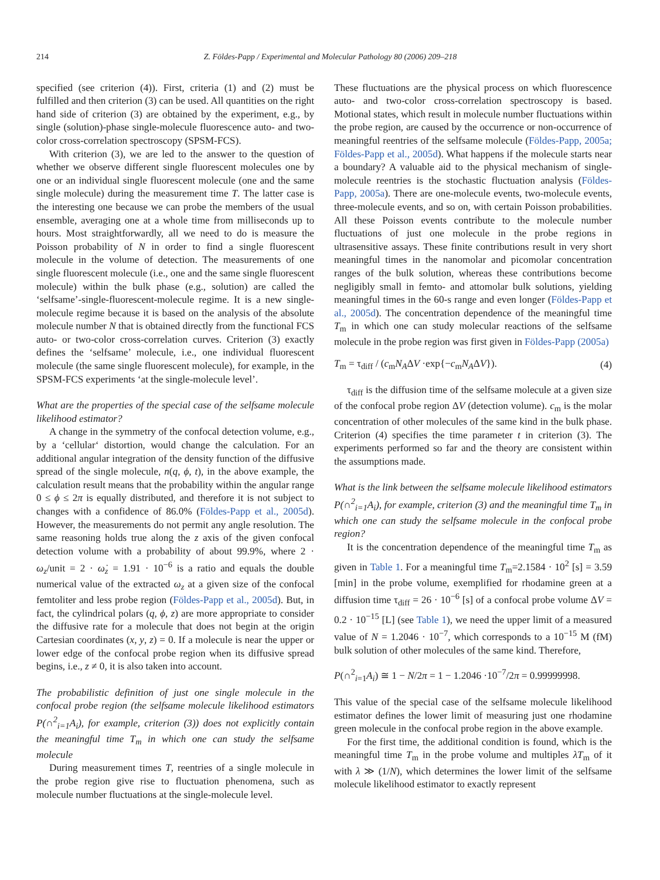214 Z. Földes-Papp / Experimental and Molecular Pathology 80 (2006) 209–218
specified (see criterion (4)). First, criteria (1) and (2) must be fulfilled and then criterion (3) can be used. All quantities on the right hand side of criterion (3) are obtained by the experiment, e.g., by single (solution)-phase single-molecule fluorescence auto- and two-color cross-correlation spectroscopy (SPSM-FCS).
With criterion (3), we are led to the answer to the question of whether we observe different single fluorescent molecules one by one or an individual single fluorescent molecule (one and the same single molecule) during the measurement time T. The latter case is the interesting one because we can probe the members of the usual ensemble, averaging one at a whole time from milliseconds up to hours. Most straightforwardly, all we need to do is measure the Poisson probability of N in order to find a single fluorescent molecule in the volume of detection. The measurements of one single fluorescent molecule (i.e., one and the same single fluorescent molecule) within the bulk phase (e.g., solution) are called the ‘selfsame’-single-fluorescent-molecule regime. It is a new single-molecule regime because it is based on the analysis of the absolute molecule number N that is obtained directly from the functional FCS auto- or two-color cross-correlation curves. Criterion (3) exactly defines the ‘selfsame’ molecule, i.e., one individual fluorescent molecule (the same single fluorescent molecule), for example, in the SPSM-FCS experiments ‘at the single-molecule level’.
What are the properties of the special case of the selfsame molecule likelihood estimator?
A change in the symmetry of the confocal detection volume, e.g., by a ‘cellular‘ distortion, would change the calculation. For an additional angular integration of the density function of the diffusive spread of the single molecule, n(q, ϕ, t), in the above example, the calculation result means that the probability within the angular range 0 ≤ ϕ ≤ 2π is equally distributed, and therefore it is not subject to changes with a confidence of 86.0% (Földes-Papp et al., 2005d). However, the measurements do not permit any angle resolution. The same reasoning holds true along the z axis of the given confocal detection volume with a probability of about 99.9%, where 2 · ω<sub>z</sub>/unit = 2 · ω̇<sub>z</sub> = 1.91 · 10<sup>−6</sup> is a ratio and equals the double numerical value of the extracted ω<sub>z</sub> at a given size of the confocal femtoliter and less probe region (Földes-Papp et al., 2005d). But, in fact, the cylindrical polars (q, ϕ, z) are more appropriate to consider the diffusive rate for a molecule that does not begin at the origin Cartesian coordinates (x, y, z) = 0. If a molecule is near the upper or lower edge of the confocal probe region when its diffusive spread begins, i.e., z ≠ 0, it is also taken into account.
The probabilistic definition of just one single molecule in the confocal probe region (the selfsame molecule likelihood estimators P(∩<sup>2</sup><sub>i=1</sub>A<sub>i</sub>), for example, criterion (3)) does not explicitly contain the meaningful time T<sub>m</sub> in which one can study the selfsame molecule
During measurement times T, reentries of a single molecule in the probe region give rise to fluctuation phenomena, such as molecule number fluctuations at the single-molecule level.
These fluctuations are the physical process on which fluorescence auto- and two-color cross-correlation spectroscopy is based. Motional states, which result in molecule number fluctuations within the probe region, are caused by the occurrence or non-occurrence of meaningful reentries of the selfsame molecule (Földes-Papp, 2005a; Földes-Papp et al., 2005d). What happens if the molecule starts near a boundary? A valuable aid to the physical mechanism of single-molecule reentries is the stochastic fluctuation analysis (Földes-Papp, 2005a). There are one-molecule events, two-molecule events, three-molecule events, and so on, with certain Poisson probabilities. All these Poisson events contribute to the molecule number fluctuations of just one molecule in the probe regions in ultrasensitive assays. These finite contributions result in very short meaningful times in the nanomolar and picomolar concentration ranges of the bulk solution, whereas these contributions become negligibly small in femto- and attomolar bulk solutions, yielding meaningful times in the 60-s range and even longer (Földes-Papp et al., 2005d). The concentration dependence of the meaningful time T<sub>m</sub> in which one can study molecular reactions of the selfsame molecule in the probe region was first given in Földes-Papp (2005a)
T<sub>m</sub> = τ<sub>diff</sub> / (c<sub>m</sub>N<sub>A</sub>ΔV ·exp{−c<sub>m</sub>N<sub>A</sub>ΔV}). (4)
τ<sub>diff</sub> is the diffusion time of the selfsame molecule at a given size of the confocal probe region ΔV (detection volume). c<sub>m</sub> is the molar concentration of other molecules of the same kind in the bulk phase. Criterion (4) specifies the time parameter t in criterion (3). The experiments performed so far and the theory are consistent within the assumptions made.
What is the link between the selfsame molecule likelihood estimators P(∩<sup>2</sup><sub>i=1</sub>A<sub>i</sub>), for example, criterion (3) and the meaningful time T<sub>m</sub> in which one can study the selfsame molecule in the confocal probe region?
It is the concentration dependence of the meaningful time T<sub>m</sub> as given in Table 1. For a meaningful time T<sub>m</sub>=2.1584 · 10<sup>2</sup> [s] = 3.59 [min] in the probe volume, exemplified for rhodamine green at a diffusion time τ<sub>diff</sub> = 26 · 10<sup>−6</sup> [s] of a confocal probe volume ΔV = 0.2 · 10<sup>−15</sup> [L] (see Table 1), we need the upper limit of a measured value of N = 1.2046 · 10<sup>−7</sup>, which corresponds to a 10<sup>−15</sup> M (fM) bulk solution of other molecules of the same kind. Therefore,
P(∩<sup>2</sup><sub>i=1</sub>A<sub>i</sub>) ≅ 1 − N/2π = 1 − 1.2046 ·10<sup>−7</sup>/2π = 0.99999998.
This value of the special case of the selfsame molecule likelihood estimator defines the lower limit of measuring just one rhodamine green molecule in the confocal probe region in the above example.
For the first time, the additional condition is found, which is the meaningful time T<sub>m</sub> in the probe volume and multiples λT<sub>m</sub> of it with λ ≫ (1/N), which determines the lower limit of the selfsame molecule likelihood estimator to exactly represent